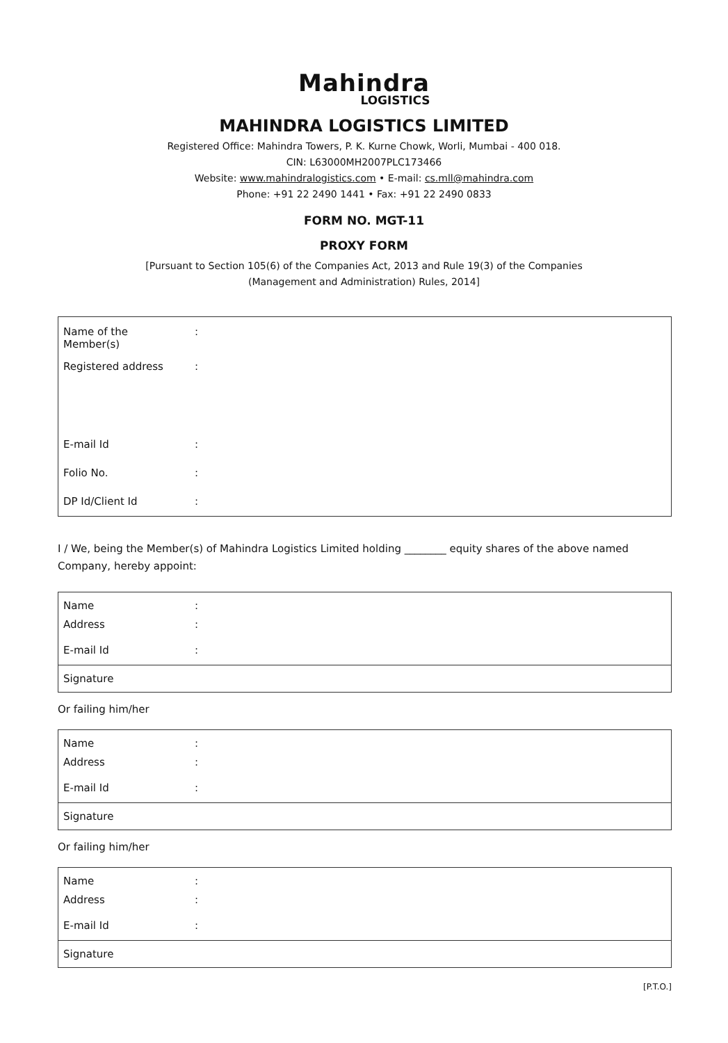Mahindra
LOGISTICS
MAHINDRA LOGISTICS LIMITED
Registered Office: Mahindra Towers, P. K. Kurne Chowk, Worli, Mumbai - 400 018.
CIN: L63000MH2007PLC173466
Website: www.mahindralogistics.com • E-mail: cs.mll@mahindra.com
Phone: +91 22 2490 1441 • Fax: +91 22 2490 0833
FORM NO. MGT-11
PROXY FORM
[Pursuant to Section 105(6) of the Companies Act, 2013 and Rule 19(3) of the Companies
(Management and Administration) Rules, 2014]
| Name of the Member(s) | : |
| Registered address | : |
| E-mail Id | : |
| Folio No. | : |
| DP Id/Client Id | : |
I / We, being the Member(s) of Mahindra Logistics Limited holding ________ equity shares of the above named Company, hereby appoint:
| Name | : |
| Address | : |
| E-mail Id | : |
| Signature | |
Or failing him/her
| Name | : |
| Address | : |
| E-mail Id | : |
| Signature | |
Or failing him/her
| Name | : |
| Address | : |
| E-mail Id | : |
| Signature | |
[P.T.O.]